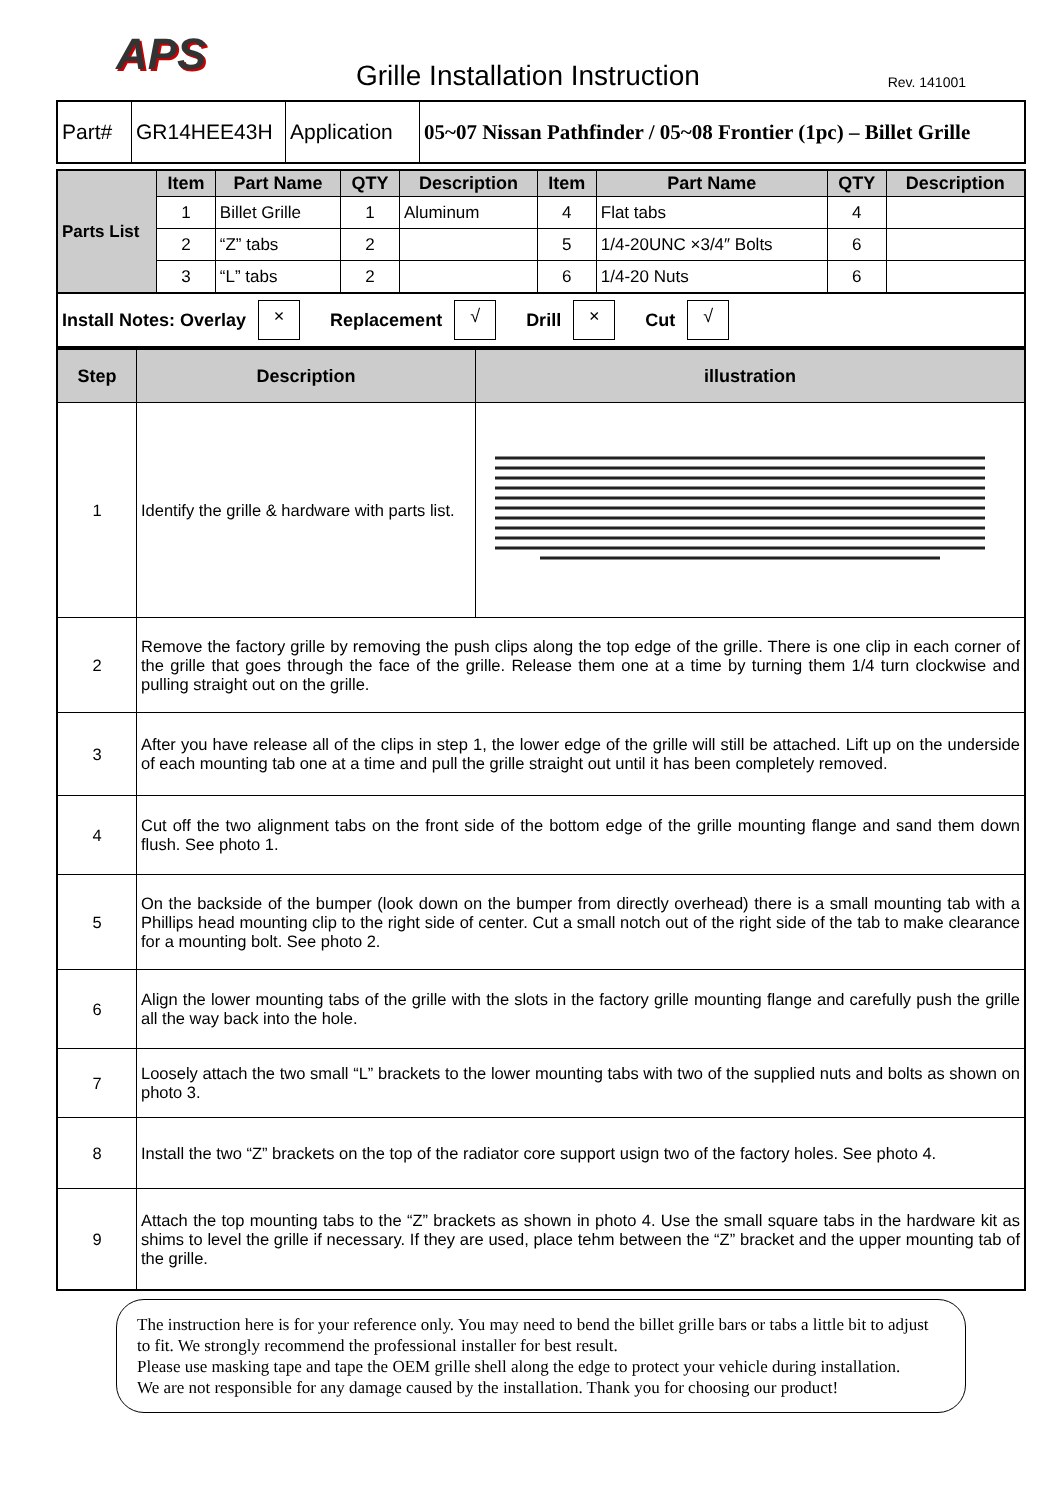APS
Grille Installation Instruction
Rev. 141001
| Part# | GR14HEE43H | Application | 05~07 Nissan Pathfinder / 05~08 Frontier (1pc) – Billet Grille |
| Parts List | Item | Part Name | QTY | Description | Item | Part Name | QTY | Description |
| | 1 | Billet Grille | 1 | Aluminum | 4 | Flat tabs | 4 | |
| | 2 | “Z” tabs | 2 | | 5 | 1/4-20UNC ×3/4″ Bolts | 6 | |
| | 3 | “L” tabs | 2 | | 6 | 1/4-20 Nuts | 6 | |
Install Notes: Overlay × Replacement √ Drill × Cut √
| Step | Description | illustration |
| --- | --- | --- |
| 1 | Identify the grille & hardware with parts list. | |
| 2 | Remove the factory grille by removing the push clips along the top edge of the grille. There is one clip in each corner of the grille that goes through the face of the grille. Release them one at a time by turning them 1/4 turn clockwise and pulling straight out on the grille. | |
| 3 | After you have release all of the clips in step 1, the lower edge of the grille will still be attached. Lift up on the underside of each mounting tab one at a time and pull the grille straight out until it has been completely removed. | |
| 4 | Cut off the two alignment tabs on the front side of the bottom edge of the grille mounting flange and sand them down flush. See photo 1. | |
| 5 | On the backside of the bumper (look down on the bumper from directly overhead) there is a small mounting tab with a Phillips head mounting clip to the right side of center. Cut a small notch out of the right side of the tab to make clearance for a mounting bolt. See photo 2. | |
| 6 | Align the lower mounting tabs of the grille with the slots in the factory grille mounting flange and carefully push the grille all the way back into the hole. | |
| 7 | Loosely attach the two small “L” brackets to the lower mounting tabs with two of the supplied nuts and bolts as shown on photo 3. | |
| 8 | Install the two “Z” brackets on the top of the radiator core support usign two of the factory holes. See photo 4. | |
| 9 | Attach the top mounting tabs to the “Z” brackets as shown in photo 4. Use the small square tabs in the hardware kit as shims to level the grille if necessary. If they are used, place tehm between the “Z” bracket and the upper mounting tab of the grille. | |
The instruction here is for your reference only. You may need to bend the billet grille bars or tabs a little bit to adjust to fit. We strongly recommend the professional installer for best result.
Please use masking tape and tape the OEM grille shell along the edge to protect your vehicle during installation.
We are not responsible for any damage caused by the installation. Thank you for choosing our product!